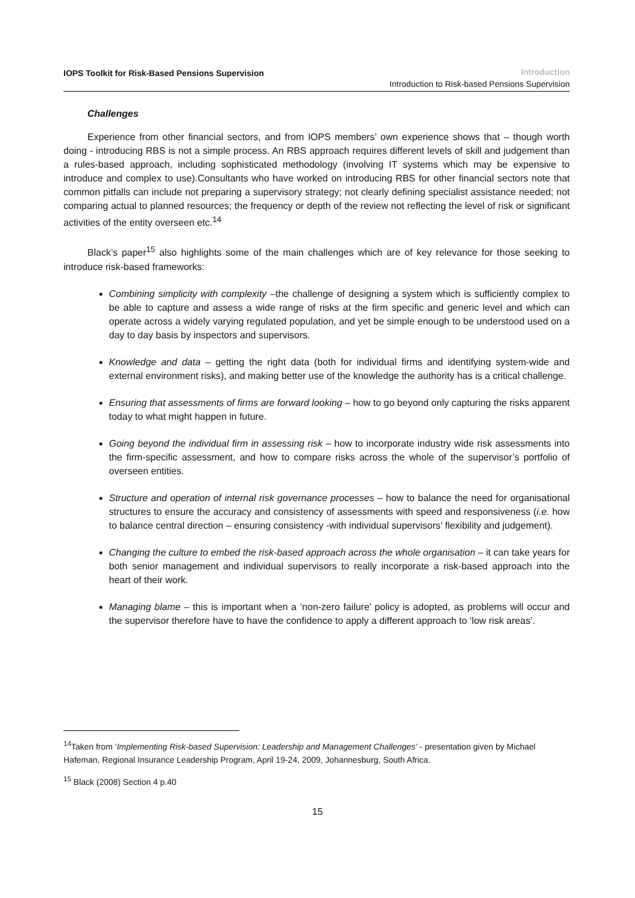IOPS Toolkit for Risk-Based Pensions Supervision
Introduction
Introduction to Risk-based Pensions Supervision
Challenges
Experience from other financial sectors, and from IOPS members’ own experience shows that – though worth doing - introducing RBS is not a simple process. An RBS approach requires different levels of skill and judgement than a rules-based approach, including sophisticated methodology (involving IT systems which may be expensive to introduce and complex to use).Consultants who have worked on introducing RBS for other financial sectors note that common pitfalls can include not preparing a supervisory strategy; not clearly defining specialist assistance needed; not comparing actual to planned resources; the frequency or depth of the review not reflecting the level of risk or significant activities of the entity overseen etc.<sup>14</sup>
Black’s paper<sup>15</sup> also highlights some of the main challenges which are of key relevance for those seeking to introduce risk-based frameworks:
Combining simplicity with complexity –the challenge of designing a system which is sufficiently complex to be able to capture and assess a wide range of risks at the firm specific and generic level and which can operate across a widely varying regulated population, and yet be simple enough to be understood used on a day to day basis by inspectors and supervisors.
Knowledge and data – getting the right data (both for individual firms and identifying system-wide and external environment risks), and making better use of the knowledge the authority has is a critical challenge.
Ensuring that assessments of firms are forward looking – how to go beyond only capturing the risks apparent today to what might happen in future.
Going beyond the individual firm in assessing risk – how to incorporate industry wide risk assessments into the firm-specific assessment, and how to compare risks across the whole of the supervisor’s portfolio of overseen entities.
Structure and operation of internal risk governance processes – how to balance the need for organisational structures to ensure the accuracy and consistency of assessments with speed and responsiveness (i.e. how to balance central direction – ensuring consistency -with individual supervisors’ flexibility and judgement).
Changing the culture to embed the risk-based approach across the whole organisation – it can take years for both senior management and individual supervisors to really incorporate a risk-based approach into the heart of their work.
Managing blame – this is important when a ‘non-zero failure’ policy is adopted, as problems will occur and the supervisor therefore have to have the confidence to apply a different approach to ‘low risk areas’.
<sup>14</sup> Taken from ‘Implementing Risk-based Supervision: Leadership and Management Challenges’ - presentation given by Michael Hafeman, Regional Insurance Leadership Program, April 19-24, 2009, Johannesburg, South Africa.
<sup>15</sup> Black (2008) Section 4 p.40
15